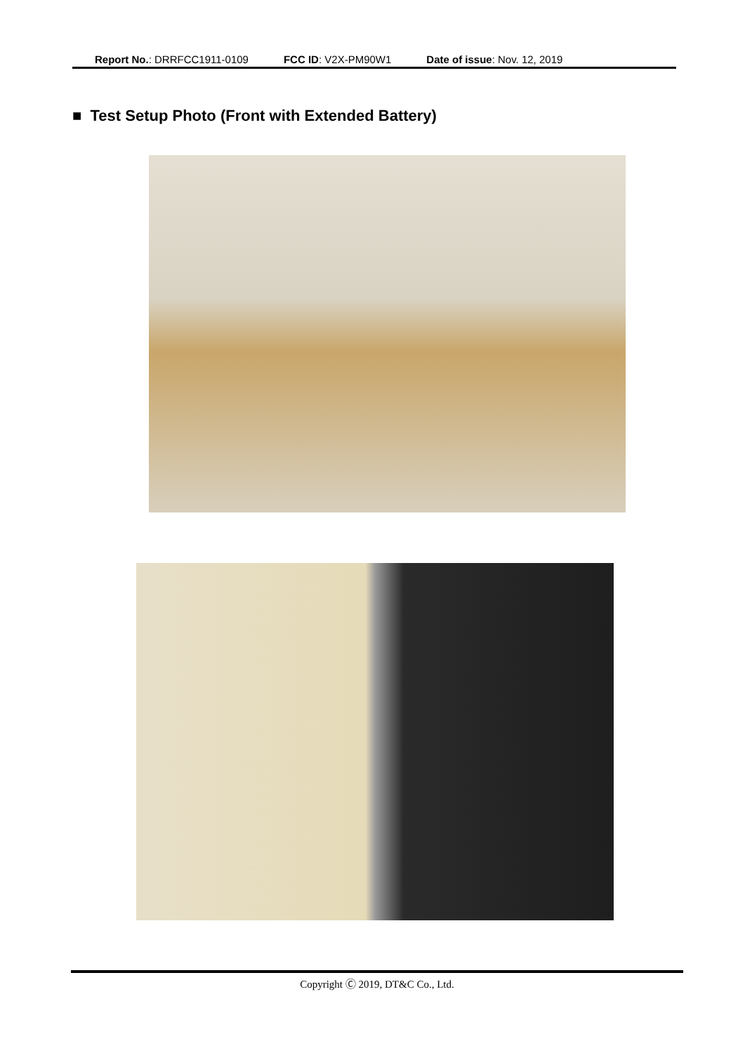Report No.: DRRFCC1911-0109 FCC ID: V2X-PM90W1 Date of issue: Nov. 12, 2019
■ Test Setup Photo (Front with Extended Battery)
Copyright Ⓒ 2019, DT&C Co., Ltd.